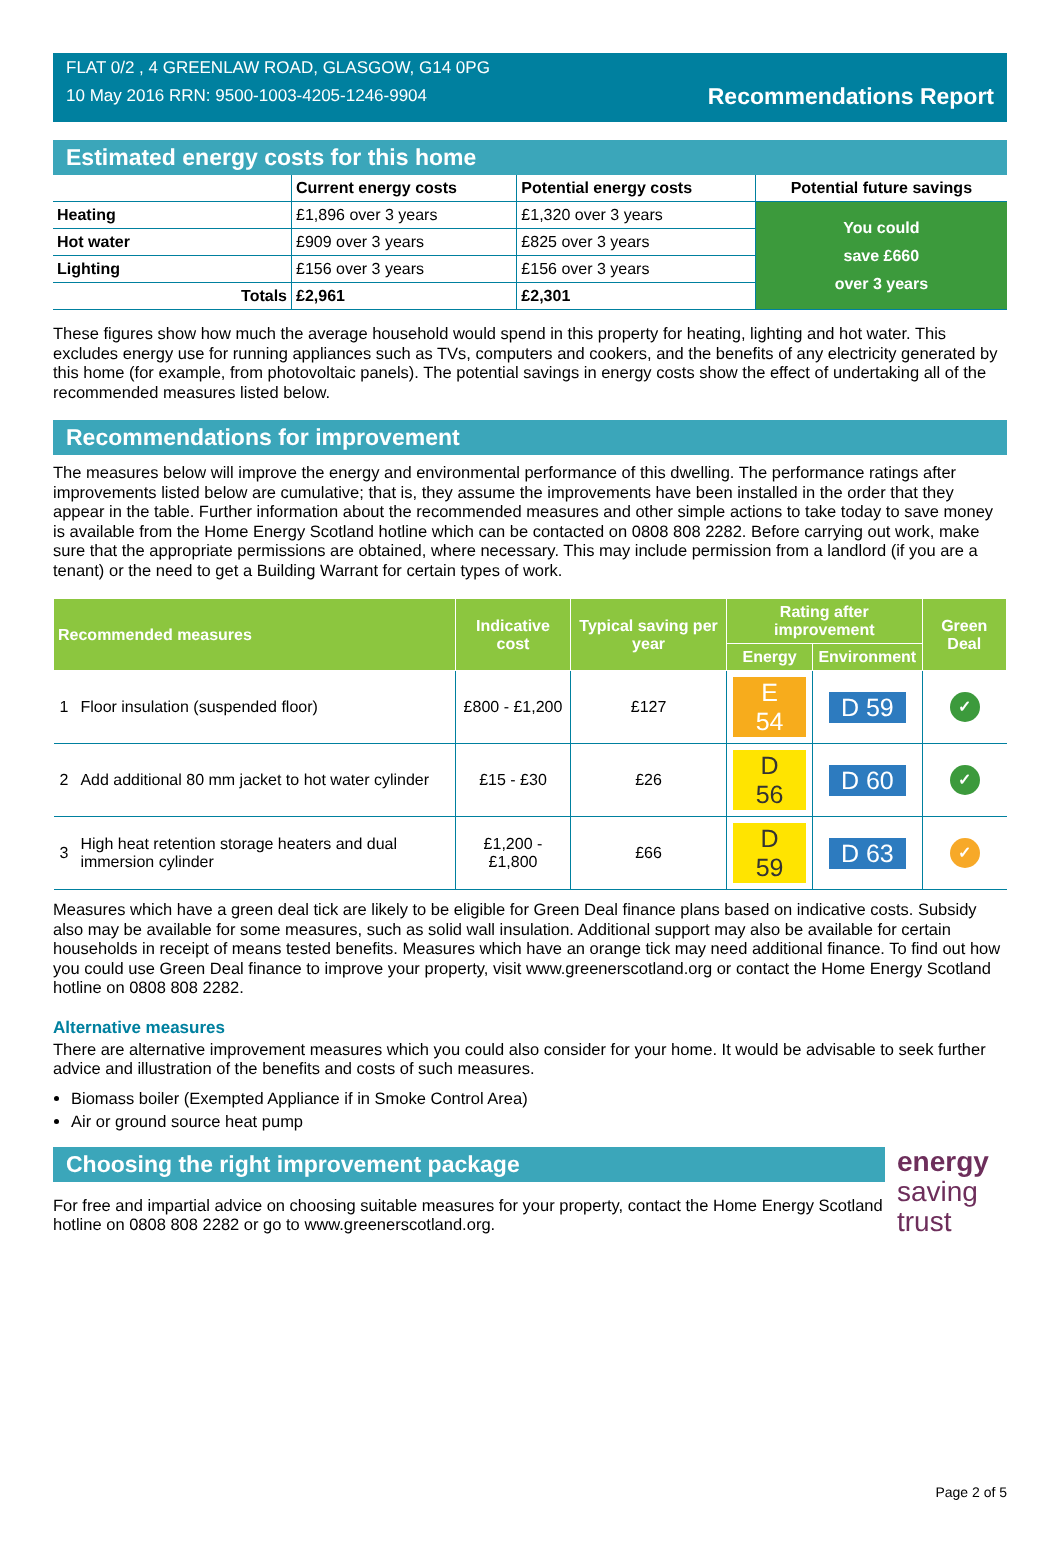FLAT 0/2 , 4 GREENLAW ROAD, GLASGOW, G14 0PG
10 May 2016 RRN: 9500-1003-4205-1246-9904
Recommendations Report
Estimated energy costs for this home
| | Current energy costs | Potential energy costs | Potential future savings |
| --- | --- | --- | --- |
| Heating | £1,896 over 3 years | £1,320 over 3 years | You could save £660 over 3 years |
| Hot water | £909 over 3 years | £825 over 3 years | |
| Lighting | £156 over 3 years | £156 over 3 years | |
| Totals | £2,961 | £2,301 | |
These figures show how much the average household would spend in this property for heating, lighting and hot water. This excludes energy use for running appliances such as TVs, computers and cookers, and the benefits of any electricity generated by this home (for example, from photovoltaic panels). The potential savings in energy costs show the effect of undertaking all of the recommended measures listed below.
Recommendations for improvement
The measures below will improve the energy and environmental performance of this dwelling. The performance ratings after improvements listed below are cumulative; that is, they assume the improvements have been installed in the order that they appear in the table. Further information about the recommended measures and other simple actions to take today to save money is available from the Home Energy Scotland hotline which can be contacted on 0808 808 2282. Before carrying out work, make sure that the appropriate permissions are obtained, where necessary. This may include permission from a landlord (if you are a tenant) or the need to get a Building Warrant for certain types of work.
| Recommended measures | | Indicative cost | Typical saving per year | Rating after improvement | | Green Deal |
| --- | --- | --- | --- | --- | --- | --- |
| | | | | Energy | Environment | |
| 1 | Floor insulation (suspended floor) | £800 - £1,200 | £127 | E 54 | D 59 | ✓ |
| 2 | Add additional 80 mm jacket to hot water cylinder | £15 - £30 | £26 | D 56 | D 60 | ✓ |
| 3 | High heat retention storage heaters and dual immersion cylinder | £1,200 - £1,800 | £66 | D 59 | D 63 | ✓ |
Measures which have a green deal tick are likely to be eligible for Green Deal finance plans based on indicative costs. Subsidy also may be available for some measures, such as solid wall insulation. Additional support may also be available for certain households in receipt of means tested benefits. Measures which have an orange tick may need additional finance. To find out how you could use Green Deal finance to improve your property, visit www.greenerscotland.org or contact the Home Energy Scotland hotline on 0808 808 2282.
Alternative measures
There are alternative improvement measures which you could also consider for your home. It would be advisable to seek further advice and illustration of the benefits and costs of such measures.
Biomass boiler (Exempted Appliance if in Smoke Control Area)
Air or ground source heat pump
Choosing the right improvement package
For free and impartial advice on choosing suitable measures for your property, contact the Home Energy Scotland hotline on 0808 808 2282 or go to www.greenerscotland.org.
energy
saving
trust
Page 2 of 5